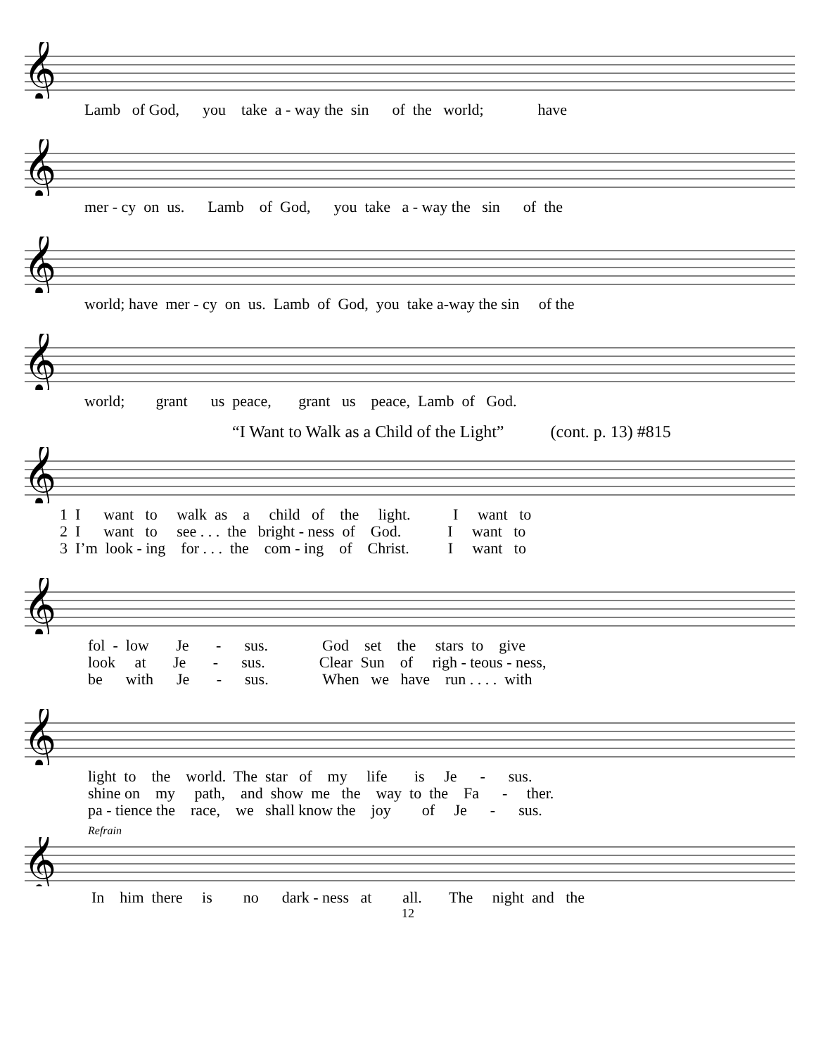𝄞
Lamb of God, you take a - way the sin of the world; have
𝄞
mer - cy on us. Lamb of God, you take a - way the sin of the
𝄞
world; have mer - cy on us. Lamb of God, you take a-way the sin of the
𝄞
world; grant us peace, grant us peace, Lamb of God.
“I Want to Walk as a Child of the Light” (cont. p. 13) #815
𝄞
1 I want to walk as a child of the light. I want to 2 I want to see . . . the bright - ness of God. I want to 3 I’m look - ing for . . . the com - ing of Christ. I want to
𝄞
fol - low Je - sus. God set the stars to give look at Je - sus. Clear Sun of righ - teous - ness, be with Je - sus. When we have run . . . . with
𝄞
light to the world. The star of my life is Je - sus. shine on my path, and show me the way to the Fa - ther. pa - tience the race, we shall know the joy of Je - sus.
Refrain
𝄞
In him there is no dark - ness at all. The night and the
12